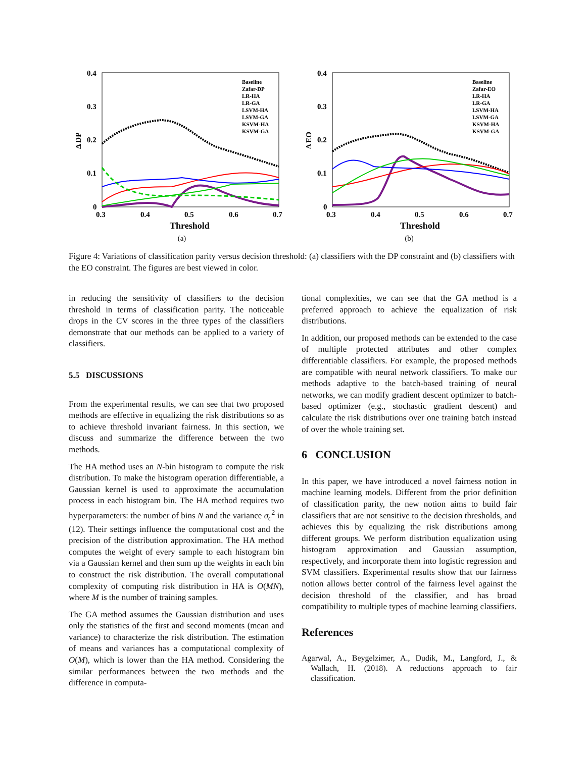0.4
0.3
0.2
0.1
0
0.3
0.4
0.5
0.6
0.7
Δ DP
Threshold
Baseline
Zafar-DP
LR-HA
LR-GA
LSVM-HA
LSVM-GA
KSVM-HA
KSVM-GA
(a)
0.4
0.3
0.2
0.1
0
0.3
0.4
0.5
0.6
0.7
Δ EO
Threshold
Baseline
Zafar-EO
LR-HA
LR-GA
LSVM-HA
LSVM-GA
KSVM-HA
KSVM-GA
(b)
Figure 4: Variations of classification parity versus decision threshold: (a) classifiers with the DP constraint and (b) classifiers with the EO constraint. The figures are best viewed in color.
in reducing the sensitivity of classifiers to the decision threshold in terms of classification parity. The noticeable drops in the CV scores in the three types of the classifiers demonstrate that our methods can be applied to a variety of classifiers.
5.5 DISCUSSIONS
From the experimental results, we can see that two proposed methods are effective in equalizing the risk distributions so as to achieve threshold invariant fairness. In this section, we discuss and summarize the difference between the two methods.
The HA method uses an N-bin histogram to compute the risk distribution. To make the histogram operation differentiable, a Gaussian kernel is used to approximate the accumulation process in each histogram bin. The HA method requires two hyperparameters: the number of bins N and the variance σ<sub>c</sub><sup>2</sup> in (12). Their settings influence the computational cost and the precision of the distribution approximation. The HA method computes the weight of every sample to each histogram bin via a Gaussian kernel and then sum up the weights in each bin to construct the risk distribution. The overall computational complexity of computing risk distribution in HA is O(MN), where M is the number of training samples.
The GA method assumes the Gaussian distribution and uses only the statistics of the first and second moments (mean and variance) to characterize the risk distribution. The estimation of means and variances has a computational complexity of O(M), which is lower than the HA method. Considering the similar performances between the two methods and the difference in computa-
tional complexities, we can see that the GA method is a preferred approach to achieve the equalization of risk distributions.
In addition, our proposed methods can be extended to the case of multiple protected attributes and other complex differentiable classifiers. For example, the proposed methods are compatible with neural network classifiers. To make our methods adaptive to the batch-based training of neural networks, we can modify gradient descent optimizer to batch-based optimizer (e.g., stochastic gradient descent) and calculate the risk distributions over one training batch instead of over the whole training set.
6 CONCLUSION
In this paper, we have introduced a novel fairness notion in machine learning models. Different from the prior definition of classification parity, the new notion aims to build fair classifiers that are not sensitive to the decision thresholds, and achieves this by equalizing the risk distributions among different groups. We perform distribution equalization using histogram approximation and Gaussian assumption, respectively, and incorporate them into logistic regression and SVM classifiers. Experimental results show that our fairness notion allows better control of the fairness level against the decision threshold of the classifier, and has broad compatibility to multiple types of machine learning classifiers.
References
Agarwal, A., Beygelzimer, A., Dudik, M., Langford, J., & Wallach, H. (2018). A reductions approach to fair classification.